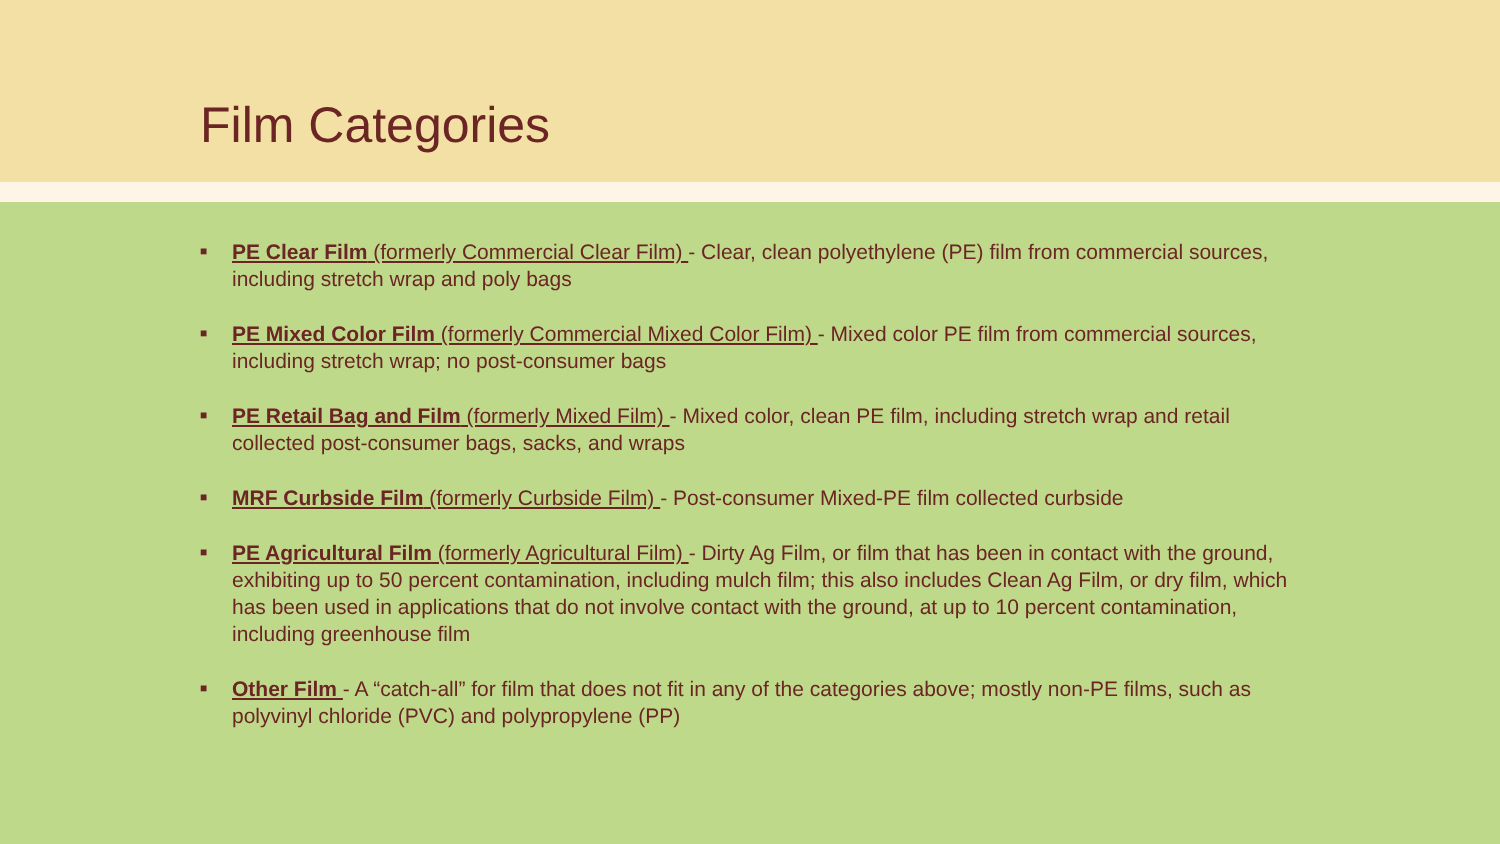Film Categories
■ PE Clear Film (formerly Commercial Clear Film) - Clear, clean polyethylene (PE) film from commercial sources, including stretch wrap and poly bags
■ PE Mixed Color Film (formerly Commercial Mixed Color Film) - Mixed color PE film from commercial sources, including stretch wrap; no post-consumer bags
■ PE Retail Bag and Film (formerly Mixed Film) - Mixed color, clean PE film, including stretch wrap and retail collected post-consumer bags, sacks, and wraps
■ MRF Curbside Film (formerly Curbside Film) - Post-consumer Mixed-PE film collected curbside
■ PE Agricultural Film (formerly Agricultural Film) - Dirty Ag Film, or film that has been in contact with the ground, exhibiting up to 50 percent contamination, including mulch film; this also includes Clean Ag Film, or dry film, which has been used in applications that do not involve contact with the ground, at up to 10 percent contamination, including greenhouse film
■ Other Film - A “catch-all” for film that does not fit in any of the categories above; mostly non-PE films, such as polyvinyl chloride (PVC) and polypropylene (PP)